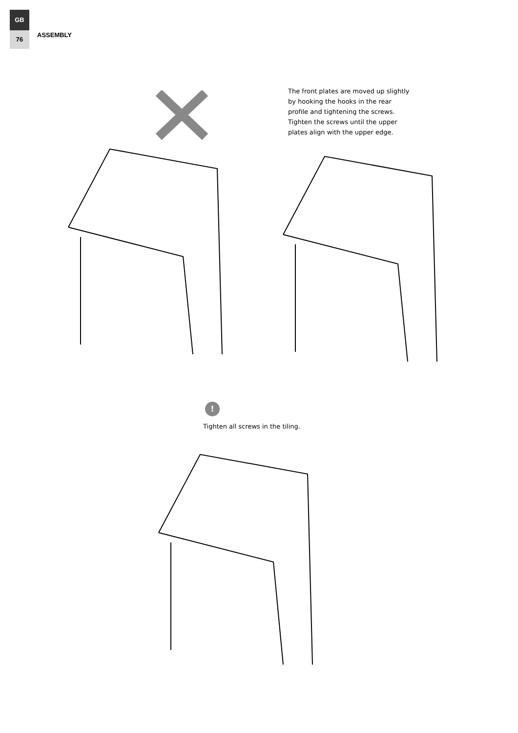GB
76
ASSEMBLY
The front plates are moved up slightly by hooking the hooks in the rear profile and tightening the screws. Tighten the screws until the upper plates align with the upper edge.
!
Tighten all screws in the tiling.